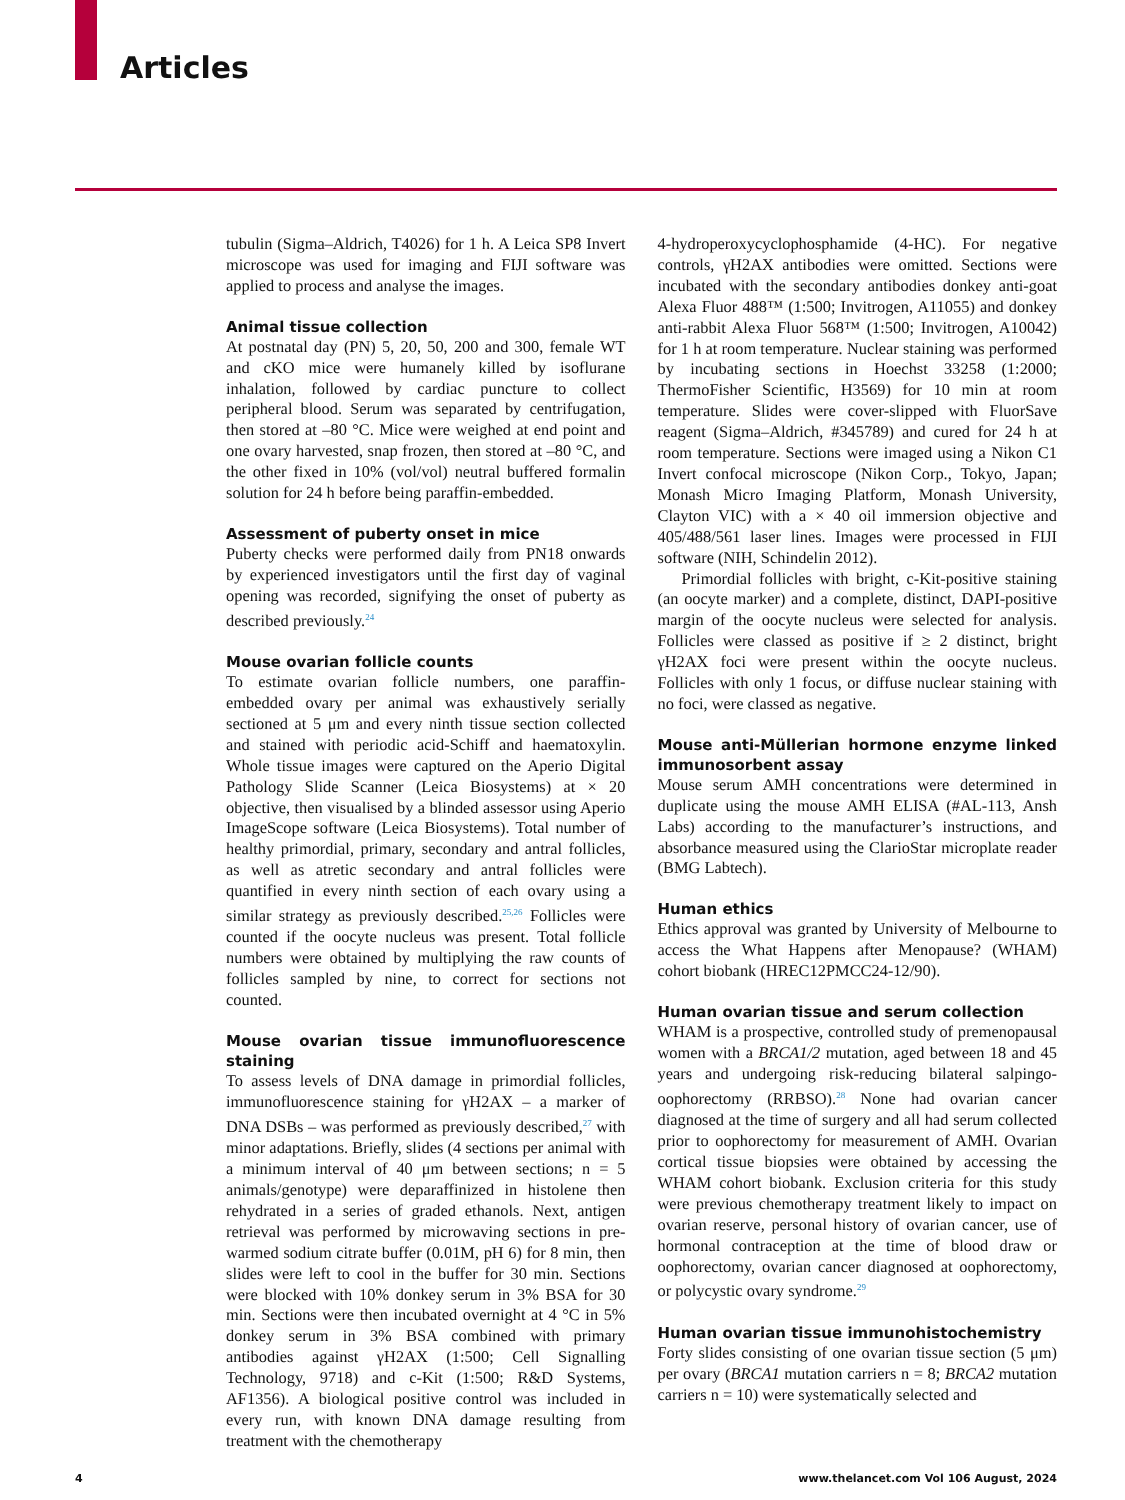Articles
tubulin (Sigma–Aldrich, T4026) for 1 h. A Leica SP8 Invert microscope was used for imaging and FIJI software was applied to process and analyse the images.
Animal tissue collection
At postnatal day (PN) 5, 20, 50, 200 and 300, female WT and cKO mice were humanely killed by isoflurane inhalation, followed by cardiac puncture to collect peripheral blood. Serum was separated by centrifugation, then stored at –80 °C. Mice were weighed at end point and one ovary harvested, snap frozen, then stored at –80 °C, and the other fixed in 10% (vol/vol) neutral buffered formalin solution for 24 h before being paraffin-embedded.
Assessment of puberty onset in mice
Puberty checks were performed daily from PN18 onwards by experienced investigators until the first day of vaginal opening was recorded, signifying the onset of puberty as described previously.<sup>24</sup>
Mouse ovarian follicle counts
To estimate ovarian follicle numbers, one paraffin-embedded ovary per animal was exhaustively serially sectioned at 5 μm and every ninth tissue section collected and stained with periodic acid-Schiff and haematoxylin. Whole tissue images were captured on the Aperio Digital Pathology Slide Scanner (Leica Biosystems) at × 20 objective, then visualised by a blinded assessor using Aperio ImageScope software (Leica Biosystems). Total number of healthy primordial, primary, secondary and antral follicles, as well as atretic secondary and antral follicles were quantified in every ninth section of each ovary using a similar strategy as previously described.<sup>25,26</sup> Follicles were counted if the oocyte nucleus was present. Total follicle numbers were obtained by multiplying the raw counts of follicles sampled by nine, to correct for sections not counted.
Mouse ovarian tissue immunofluorescence staining
To assess levels of DNA damage in primordial follicles, immunofluorescence staining for γH2AX – a marker of DNA DSBs – was performed as previously described,<sup>27</sup> with minor adaptations. Briefly, slides (4 sections per animal with a minimum interval of 40 μm between sections; n = 5 animals/genotype) were deparaffinized in histolene then rehydrated in a series of graded ethanols. Next, antigen retrieval was performed by microwaving sections in pre-warmed sodium citrate buffer (0.01M, pH 6) for 8 min, then slides were left to cool in the buffer for 30 min. Sections were blocked with 10% donkey serum in 3% BSA for 30 min. Sections were then incubated overnight at 4 °C in 5% donkey serum in 3% BSA combined with primary antibodies against γH2AX (1:500; Cell Signalling Technology, 9718) and c-Kit (1:500; R&D Systems, AF1356). A biological positive control was included in every run, with known DNA damage resulting from treatment with the chemotherapy
4-hydroperoxycyclophosphamide (4-HC). For negative controls, γH2AX antibodies were omitted. Sections were incubated with the secondary antibodies donkey anti-goat Alexa Fluor 488™ (1:500; Invitrogen, A11055) and donkey anti-rabbit Alexa Fluor 568™ (1:500; Invitrogen, A10042) for 1 h at room temperature. Nuclear staining was performed by incubating sections in Hoechst 33258 (1:2000; ThermoFisher Scientific, H3569) for 10 min at room temperature. Slides were cover-slipped with FluorSave reagent (Sigma–Aldrich, #345789) and cured for 24 h at room temperature. Sections were imaged using a Nikon C1 Invert confocal microscope (Nikon Corp., Tokyo, Japan; Monash Micro Imaging Platform, Monash University, Clayton VIC) with a × 40 oil immersion objective and 405/488/561 laser lines. Images were processed in FIJI software (NIH, Schindelin 2012).
Primordial follicles with bright, c-Kit-positive staining (an oocyte marker) and a complete, distinct, DAPI-positive margin of the oocyte nucleus were selected for analysis. Follicles were classed as positive if ≥ 2 distinct, bright γH2AX foci were present within the oocyte nucleus. Follicles with only 1 focus, or diffuse nuclear staining with no foci, were classed as negative.
Mouse anti-Müllerian hormone enzyme linked immunosorbent assay
Mouse serum AMH concentrations were determined in duplicate using the mouse AMH ELISA (#AL-113, Ansh Labs) according to the manufacturer’s instructions, and absorbance measured using the ClarioStar microplate reader (BMG Labtech).
Human ethics
Ethics approval was granted by University of Melbourne to access the What Happens after Menopause? (WHAM) cohort biobank (HREC12PMCC24-12/90).
Human ovarian tissue and serum collection
WHAM is a prospective, controlled study of premenopausal women with a BRCA1/2 mutation, aged between 18 and 45 years and undergoing risk-reducing bilateral salpingo-oophorectomy (RRBSO).<sup>28</sup> None had ovarian cancer diagnosed at the time of surgery and all had serum collected prior to oophorectomy for measurement of AMH. Ovarian cortical tissue biopsies were obtained by accessing the WHAM cohort biobank. Exclusion criteria for this study were previous chemotherapy treatment likely to impact on ovarian reserve, personal history of ovarian cancer, use of hormonal contraception at the time of blood draw or oophorectomy, ovarian cancer diagnosed at oophorectomy, or polycystic ovary syndrome.<sup>29</sup>
Human ovarian tissue immunohistochemistry
Forty slides consisting of one ovarian tissue section (5 μm) per ovary (BRCA1 mutation carriers n = 8; BRCA2 mutation carriers n = 10) were systematically selected and
4
www.thelancet.com Vol 106 August, 2024